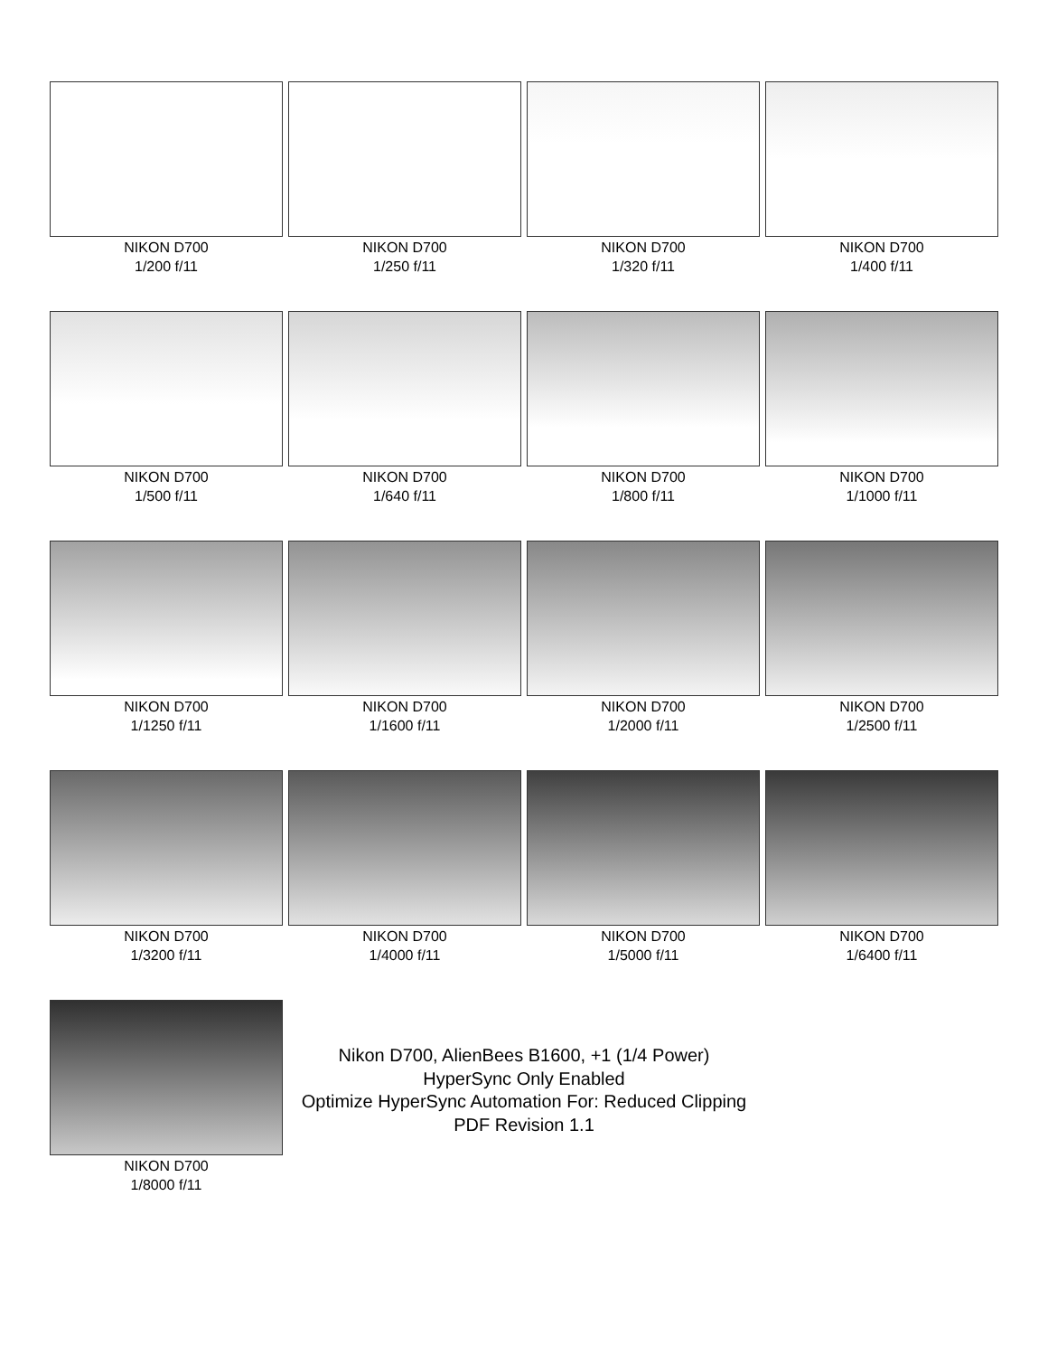NIKON D700
1/200 f/11
NIKON D700
1/250 f/11
NIKON D700
1/320 f/11
NIKON D700
1/400 f/11
NIKON D700
1/500 f/11
NIKON D700
1/640 f/11
NIKON D700
1/800 f/11
NIKON D700
1/1000 f/11
NIKON D700
1/1250 f/11
NIKON D700
1/1600 f/11
NIKON D700
1/2000 f/11
NIKON D700
1/2500 f/11
NIKON D700
1/3200 f/11
NIKON D700
1/4000 f/11
NIKON D700
1/5000 f/11
NIKON D700
1/6400 f/11
NIKON D700
1/8000 f/11
Nikon D700, AlienBees B1600, +1 (1/4 Power)
HyperSync Only Enabled
Optimize HyperSync Automation For: Reduced Clipping
PDF Revision 1.1